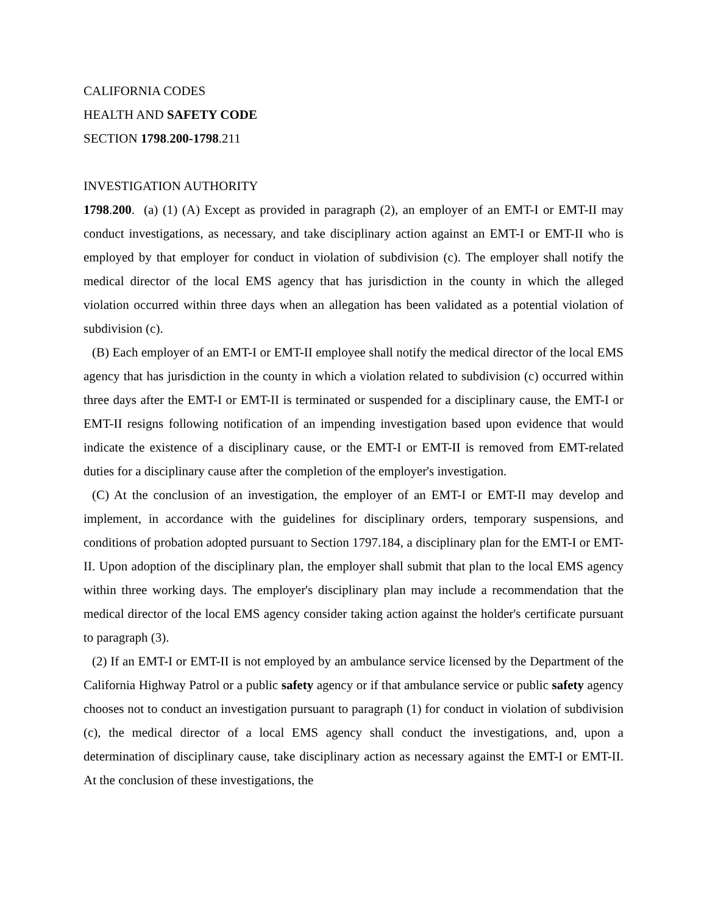CALIFORNIA CODES
HEALTH AND SAFETY CODE
SECTION 1798.200-1798.211
INVESTIGATION AUTHORITY
1798.200. (a) (1) (A) Except as provided in paragraph (2), an employer of an EMT-I or EMT-II may conduct investigations, as necessary, and take disciplinary action against an EMT-I or EMT-II who is employed by that employer for conduct in violation of subdivision (c). The employer shall notify the medical director of the local EMS agency that has jurisdiction in the county in which the alleged violation occurred within three days when an allegation has been validated as a potential violation of subdivision (c).
(B) Each employer of an EMT-I or EMT-II employee shall notify the medical director of the local EMS agency that has jurisdiction in the county in which a violation related to subdivision (c) occurred within three days after the EMT-I or EMT-II is terminated or suspended for a disciplinary cause, the EMT-I or EMT-II resigns following notification of an impending investigation based upon evidence that would indicate the existence of a disciplinary cause, or the EMT-I or EMT-II is removed from EMT-related duties for a disciplinary cause after the completion of the employer's investigation.
(C) At the conclusion of an investigation, the employer of an EMT-I or EMT-II may develop and implement, in accordance with the guidelines for disciplinary orders, temporary suspensions, and conditions of probation adopted pursuant to Section 1797.184, a disciplinary plan for the EMT-I or EMT-II. Upon adoption of the disciplinary plan, the employer shall submit that plan to the local EMS agency within three working days. The employer's disciplinary plan may include a recommendation that the medical director of the local EMS agency consider taking action against the holder's certificate pursuant to paragraph (3).
(2) If an EMT-I or EMT-II is not employed by an ambulance service licensed by the Department of the California Highway Patrol or a public safety agency or if that ambulance service or public safety agency chooses not to conduct an investigation pursuant to paragraph (1) for conduct in violation of subdivision (c), the medical director of a local EMS agency shall conduct the investigations, and, upon a determination of disciplinary cause, take disciplinary action as necessary against the EMT-I or EMT-II. At the conclusion of these investigations, the